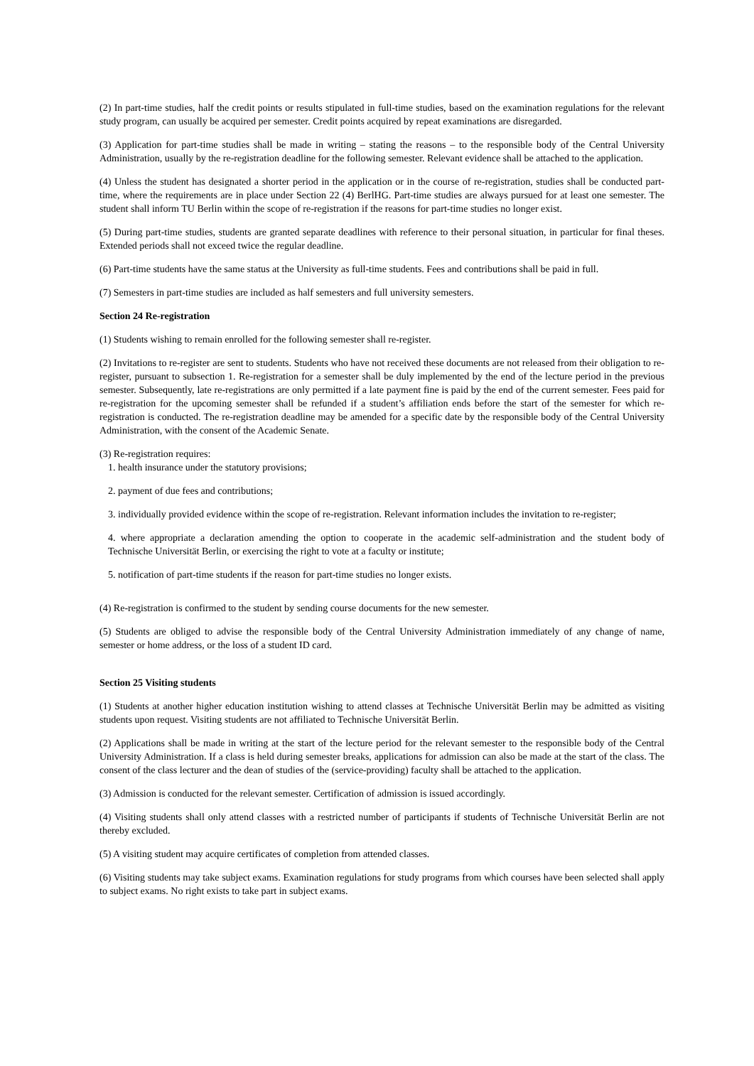(2) In part-time studies, half the credit points or results stipulated in full-time studies, based on the examination regulations for the relevant study program, can usually be acquired per semester. Credit points acquired by repeat examinations are disregarded.
(3) Application for part-time studies shall be made in writing – stating the reasons – to the responsible body of the Central University Administration, usually by the re-registration deadline for the following semester. Relevant evidence shall be attached to the application.
(4) Unless the student has designated a shorter period in the application or in the course of re-registration, studies shall be conducted part-time, where the requirements are in place under Section 22 (4) BerlHG. Part-time studies are always pursued for at least one semester. The student shall inform TU Berlin within the scope of re-registration if the reasons for part-time studies no longer exist.
(5) During part-time studies, students are granted separate deadlines with reference to their personal situation, in particular for final theses. Extended periods shall not exceed twice the regular deadline.
(6) Part-time students have the same status at the University as full-time students. Fees and contributions shall be paid in full.
(7) Semesters in part-time studies are included as half semesters and full university semesters.
Section 24 Re-registration
(1) Students wishing to remain enrolled for the following semester shall re-register.
(2) Invitations to re-register are sent to students. Students who have not received these documents are not released from their obligation to re-register, pursuant to subsection 1. Re-registration for a semester shall be duly implemented by the end of the lecture period in the previous semester. Subsequently, late re-registrations are only permitted if a late payment fine is paid by the end of the current semester. Fees paid for re-registration for the upcoming semester shall be refunded if a student’s affiliation ends before the start of the semester for which re-registration is conducted. The re-registration deadline may be amended for a specific date by the responsible body of the Central University Administration, with the consent of the Academic Senate.
(3) Re-registration requires:
1. health insurance under the statutory provisions;
2. payment of due fees and contributions;
3. individually provided evidence within the scope of re-registration. Relevant information includes the invitation to re-register;
4. where appropriate a declaration amending the option to cooperate in the academic self-administration and the student body of Technische Universität Berlin, or exercising the right to vote at a faculty or institute;
5. notification of part-time students if the reason for part-time studies no longer exists.
(4) Re-registration is confirmed to the student by sending course documents for the new semester.
(5) Students are obliged to advise the responsible body of the Central University Administration immediately of any change of name, semester or home address, or the loss of a student ID card.
Section 25 Visiting students
(1) Students at another higher education institution wishing to attend classes at Technische Universität Berlin may be admitted as visiting students upon request. Visiting students are not affiliated to Technische Universität Berlin.
(2) Applications shall be made in writing at the start of the lecture period for the relevant semester to the responsible body of the Central University Administration. If a class is held during semester breaks, applications for admission can also be made at the start of the class. The consent of the class lecturer and the dean of studies of the (service-providing) faculty shall be attached to the application.
(3) Admission is conducted for the relevant semester. Certification of admission is issued accordingly.
(4) Visiting students shall only attend classes with a restricted number of participants if students of Technische Universität Berlin are not thereby excluded.
(5) A visiting student may acquire certificates of completion from attended classes.
(6) Visiting students may take subject exams. Examination regulations for study programs from which courses have been selected shall apply to subject exams. No right exists to take part in subject exams.